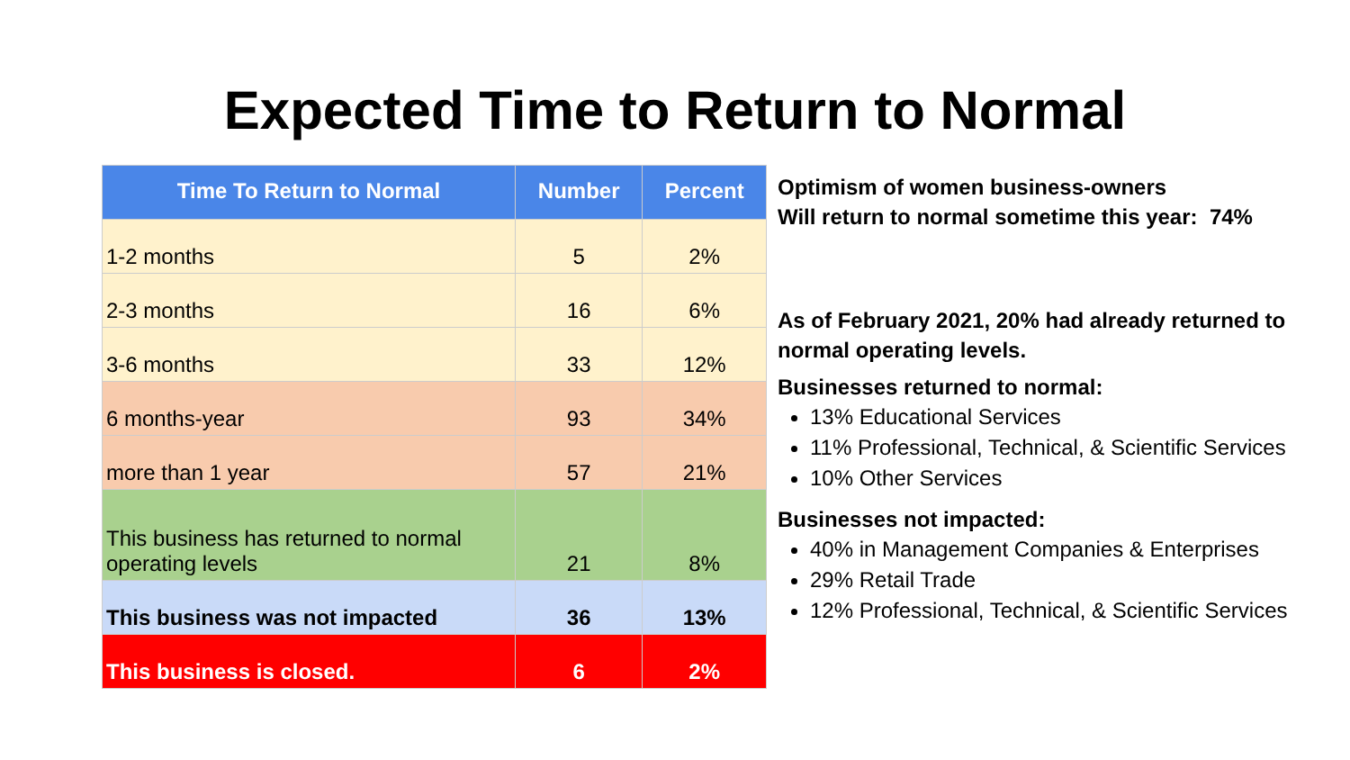Expected Time to Return to Normal
| Time To Return to Normal | Number | Percent |
| --- | --- | --- |
| 1-2 months | 5 | 2% |
| 2-3 months | 16 | 6% |
| 3-6 months | 33 | 12% |
| 6 months-year | 93 | 34% |
| more than 1 year | 57 | 21% |
| This business has returned to normal operating levels | 21 | 8% |
| This business was not impacted | 36 | 13% |
| This business is closed. | 6 | 2% |
Optimism of women business-owners
Will return to normal sometime this year: 74%
As of February 2021, 20% had already returned to normal operating levels.
Businesses returned to normal:
13% Educational Services
11% Professional, Technical, & Scientific Services
10% Other Services
Businesses not impacted:
40% in Management Companies & Enterprises
29% Retail Trade
12% Professional, Technical, & Scientific Services